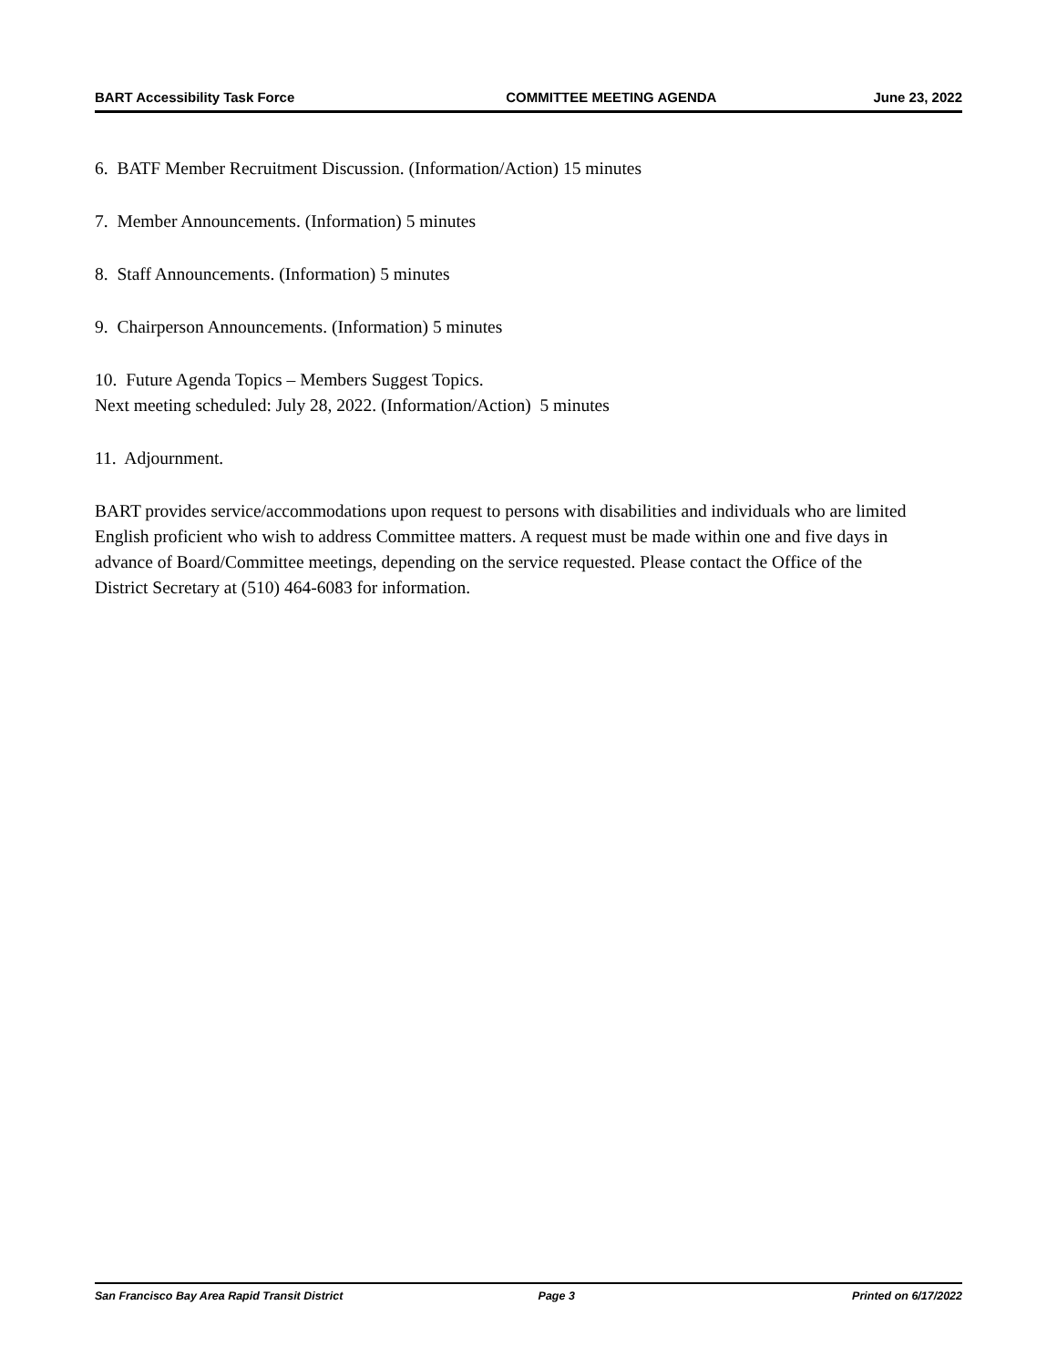BART Accessibility Task Force COMMITTEE MEETING AGENDA June 23, 2022
6. BATF Member Recruitment Discussion. (Information/Action) 15 minutes
7. Member Announcements. (Information) 5 minutes
8. Staff Announcements. (Information) 5 minutes
9. Chairperson Announcements. (Information) 5 minutes
10. Future Agenda Topics – Members Suggest Topics.
Next meeting scheduled: July 28, 2022. (Information/Action) 5 minutes
11. Adjournment.
BART provides service/accommodations upon request to persons with disabilities and individuals who are limited English proficient who wish to address Committee matters. A request must be made within one and five days in advance of Board/Committee meetings, depending on the service requested. Please contact the Office of the District Secretary at (510) 464-6083 for information.
San Francisco Bay Area Rapid Transit District Page 3 Printed on 6/17/2022